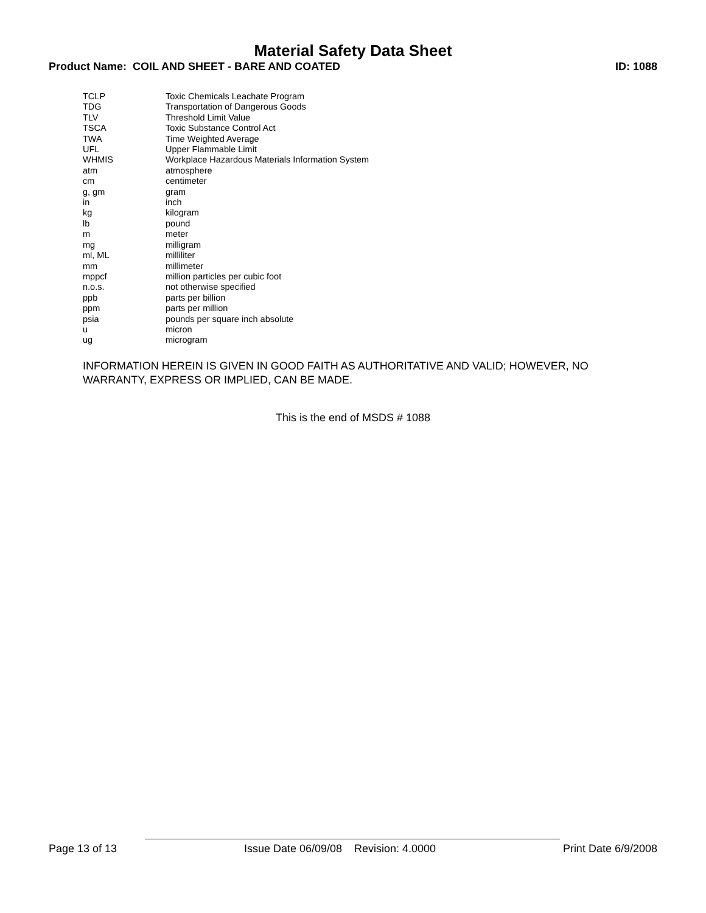Material Safety Data Sheet
Product Name: COIL AND SHEET - BARE AND COATED ID: 1088
| TCLP | Toxic Chemicals Leachate Program |
| TDG | Transportation of Dangerous Goods |
| TLV | Threshold Limit Value |
| TSCA | Toxic Substance Control Act |
| TWA | Time Weighted Average |
| UFL | Upper Flammable Limit |
| WHMIS | Workplace Hazardous Materials Information System |
| atm | atmosphere |
| cm | centimeter |
| g, gm | gram |
| in | inch |
| kg | kilogram |
| lb | pound |
| m | meter |
| mg | milligram |
| ml, ML | milliliter |
| mm | millimeter |
| mppcf | million particles per cubic foot |
| n.o.s. | not otherwise specified |
| ppb | parts per billion |
| ppm | parts per million |
| psia | pounds per square inch absolute |
| u | micron |
| ug | microgram |
INFORMATION HEREIN IS GIVEN IN GOOD FAITH AS AUTHORITATIVE AND VALID; HOWEVER, NO WARRANTY, EXPRESS OR IMPLIED, CAN BE MADE.
This is the end of MSDS # 1088
Page 13 of 13 Issue Date 06/09/08 Revision: 4.0000 Print Date 6/9/2008